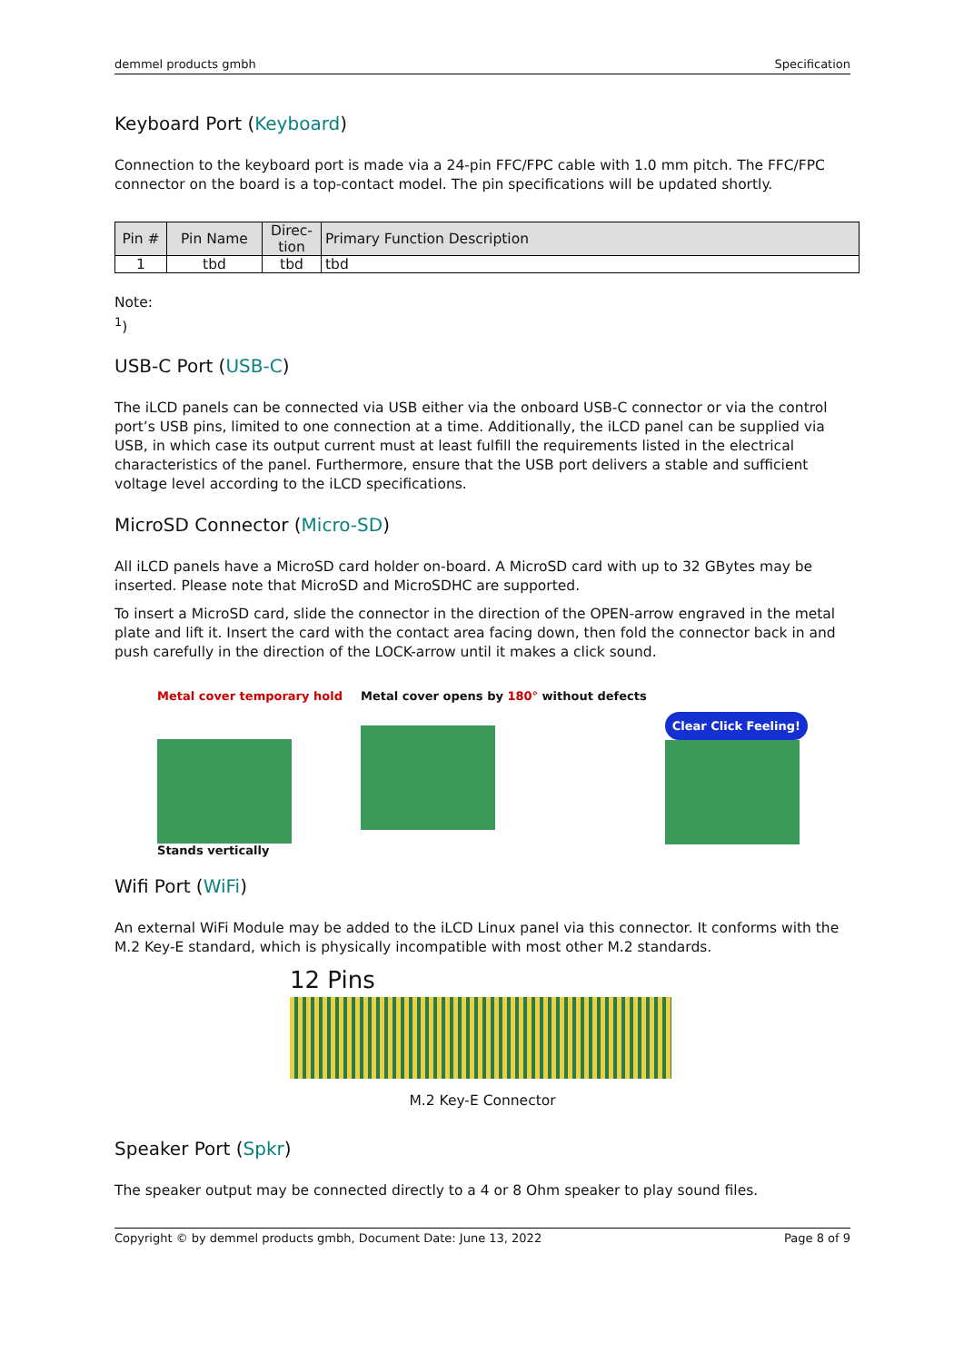demmel products gmbh Specification
Keyboard Port (Keyboard)
Connection to the keyboard port is made via a 24-pin FFC/FPC cable with 1.0 mm pitch. The FFC/FPC connector on the board is a top-contact model. The pin specifications will be updated shortly.
| Pin # | Pin Name | Direc-tion | Primary Function Description |
| --- | --- | --- | --- |
| 1 | tbd | tbd | tbd |
Note:
<sup>1</sup>)
USB-C Port (USB-C)
The iLCD panels can be connected via USB either via the onboard USB-C connector or via the control port’s USB pins, limited to one connection at a time. Additionally, the iLCD panel can be supplied via USB, in which case its output current must at least fulfill the requirements listed in the electrical characteristics of the panel. Furthermore, ensure that the USB port delivers a stable and sufficient voltage level according to the iLCD specifications.
MicroSD Connector (Micro-SD)
All iLCD panels have a MicroSD card holder on-board. A MicroSD card with up to 32 GBytes may be inserted. Please note that MicroSD and MicroSDHC are supported.
To insert a MicroSD card, slide the connector in the direction of the OPEN-arrow engraved in the metal plate and lift it. Insert the card with the contact area facing down, then fold the connector back in and push carefully in the direction of the LOCK-arrow until it makes a click sound.
Metal cover temporary hold
Stands vertically
Metal cover opens by 180° without defects
Clear Click Feeling!
Wifi Port (WiFi)
An external WiFi Module may be added to the iLCD Linux panel via this connector. It conforms with the M.2 Key-E standard, which is physically incompatible with most other M.2 standards.
12 Pins
M.2 Key-E Connector
Speaker Port (Spkr)
The speaker output may be connected directly to a 4 or 8 Ohm speaker to play sound files.
Copyright © by demmel products gmbh, Document Date: June 13, 2022 Page 8 of 9